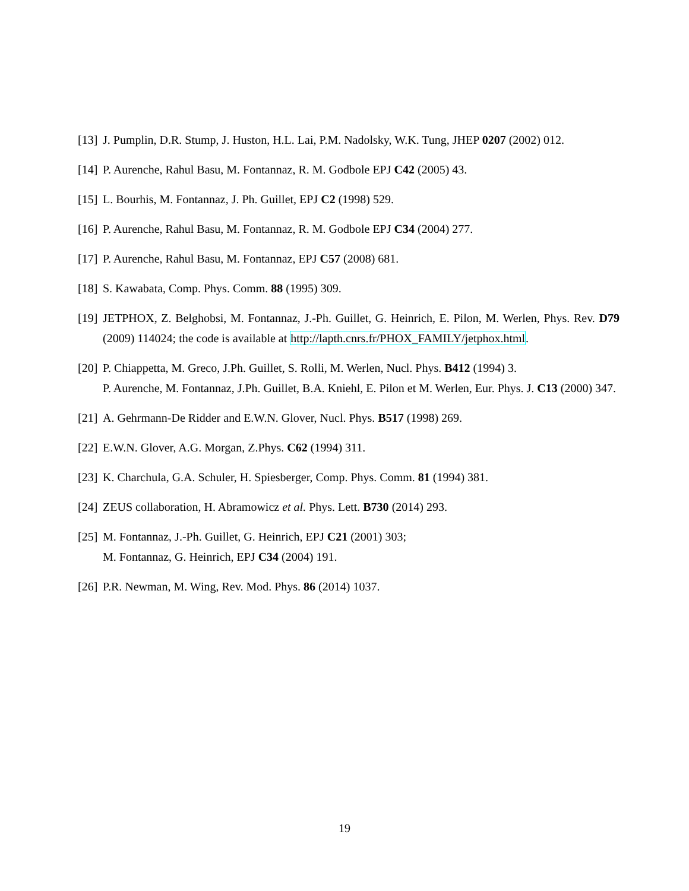[13] J. Pumplin, D.R. Stump, J. Huston, H.L. Lai, P.M. Nadolsky, W.K. Tung, JHEP 0207 (2002) 012.
[14] P. Aurenche, Rahul Basu, M. Fontannaz, R. M. Godbole EPJ C42 (2005) 43.
[15] L. Bourhis, M. Fontannaz, J. Ph. Guillet, EPJ C2 (1998) 529.
[16] P. Aurenche, Rahul Basu, M. Fontannaz, R. M. Godbole EPJ C34 (2004) 277.
[17] P. Aurenche, Rahul Basu, M. Fontannaz, EPJ C57 (2008) 681.
[18] S. Kawabata, Comp. Phys. Comm. 88 (1995) 309.
[19] JETPHOX, Z. Belghobsi, M. Fontannaz, J.-Ph. Guillet, G. Heinrich, E. Pilon, M. Werlen, Phys. Rev. D79 (2009) 114024; the code is available at http://lapth.cnrs.fr/PHOX_FAMILY/jetphox.html.
[20] P. Chiappetta, M. Greco, J.Ph. Guillet, S. Rolli, M. Werlen, Nucl. Phys. B412 (1994) 3.
P. Aurenche, M. Fontannaz, J.Ph. Guillet, B.A. Kniehl, E. Pilon et M. Werlen, Eur. Phys. J. C13 (2000) 347.
[21] A. Gehrmann-De Ridder and E.W.N. Glover, Nucl. Phys. B517 (1998) 269.
[22] E.W.N. Glover, A.G. Morgan, Z.Phys. C62 (1994) 311.
[23] K. Charchula, G.A. Schuler, H. Spiesberger, Comp. Phys. Comm. 81 (1994) 381.
[24] ZEUS collaboration, H. Abramowicz et al. Phys. Lett. B730 (2014) 293.
[25] M. Fontannaz, J.-Ph. Guillet, G. Heinrich, EPJ C21 (2001) 303;
M. Fontannaz, G. Heinrich, EPJ C34 (2004) 191.
[26] P.R. Newman, M. Wing, Rev. Mod. Phys. 86 (2014) 1037.
19